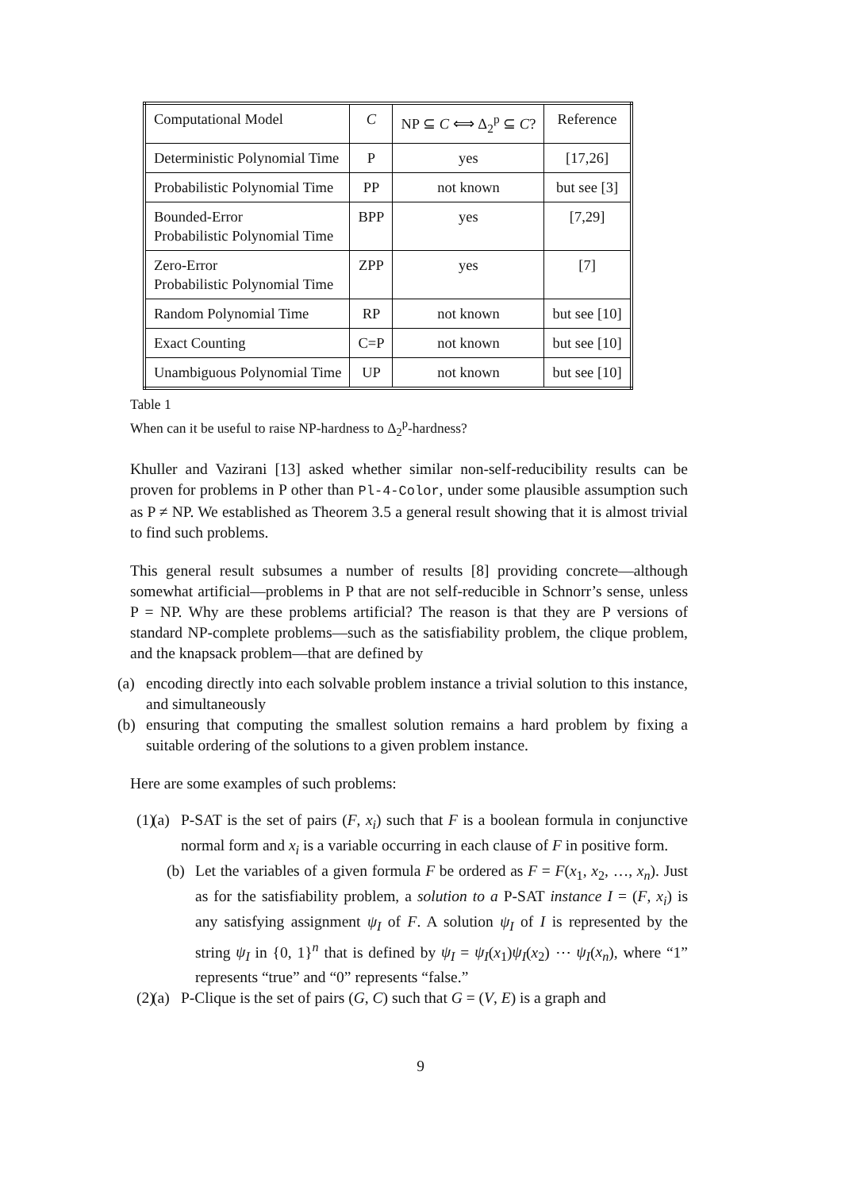| Computational Model | C | NP ⊆ C ⟺ Δ<sub>2</sub><sup>p</sup> ⊆ C ? | Reference |
| Deterministic Polynomial Time | P | yes | [17,26] |
| Probabilistic Polynomial Time | PP | not known | but see [3] |
| Bounded-Error Probabilistic Polynomial Time | BPP | yes | [7,29] |
| Zero-Error Probabilistic Polynomial Time | ZPP | yes | [7] |
| Random Polynomial Time | RP | not known | but see [10] |
| Exact Counting | C=P | not known | but see [10] |
| Unambiguous Polynomial Time | UP | not known | but see [10] |
Table 1
When can it be useful to raise NP-hardness to Δ<sub>2</sub><sup>p</sup>-hardness?
Khuller and Vazirani [13] asked whether similar non-self-reducibility results can be proven for problems in P other than Pl-4-Color, under some plausible assumption such as P ≠ NP. We established as Theorem 3.5 a general result showing that it is almost trivial to find such problems.
This general result subsumes a number of results [8] providing concrete—although somewhat artificial—problems in P that are not self-reducible in Schnorr’s sense, unless P = NP. Why are these problems artificial? The reason is that they are P versions of standard NP-complete problems—such as the satisfiability problem, the clique problem, and the knapsack problem—that are defined by
(a) encoding directly into each solvable problem instance a trivial solution to this instance, and simultaneously
(b) ensuring that computing the smallest solution remains a hard problem by fixing a suitable ordering of the solutions to a given problem instance.
Here are some examples of such problems:
(1) (a) P-SAT is the set of pairs (F, x<sub>i</sub>) such that F is a boolean formula in conjunctive normal form and x<sub>i</sub> is a variable occurring in each clause of F in positive form.
(b) Let the variables of a given formula F be ordered as F = F(x<sub>1</sub>, x<sub>2</sub>, …, x<sub>n</sub>). Just as for the satisfiability problem, a solution to a P-SAT instance I = (F, x<sub>i</sub>) is any satisfying assignment ψ<sub>I</sub> of F. A solution ψ<sub>I</sub> of I is represented by the string ψ<sub>I</sub> in {0, 1}<sup>n</sup> that is defined by ψ<sub>I</sub> = ψ<sub>I</sub>(x<sub>1</sub>)ψ<sub>I</sub>(x<sub>2</sub>) ⋯ ψ<sub>I</sub>(x<sub>n</sub>), where “1” represents “true” and “0” represents “false.”
(2) (a) P-Clique is the set of pairs (G, C) such that G = (V, E) is a graph and
9